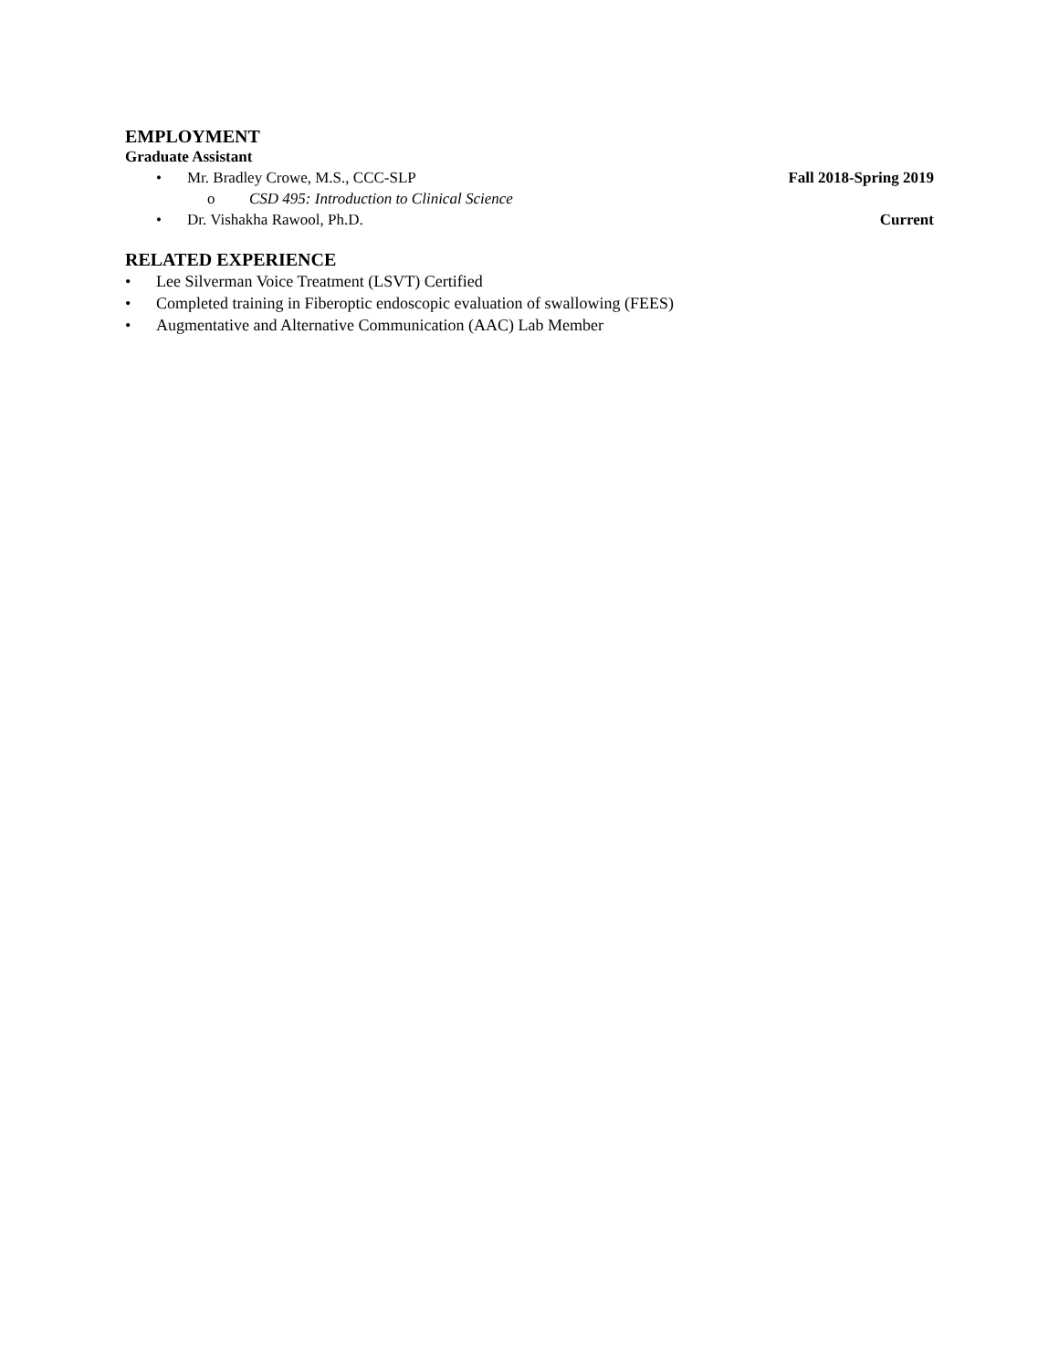EMPLOYMENT
Graduate Assistant
• Mr. Bradley Crowe, M.S., CCC-SLP
Fall 2018-Spring 2019
o CSD 495: Introduction to Clinical Science
• Dr. Vishakha Rawool, Ph.D. Current
RELATED EXPERIENCE
• Lee Silverman Voice Treatment (LSVT) Certified
• Completed training in Fiberoptic endoscopic evaluation of swallowing (FEES)
• Augmentative and Alternative Communication (AAC) Lab Member